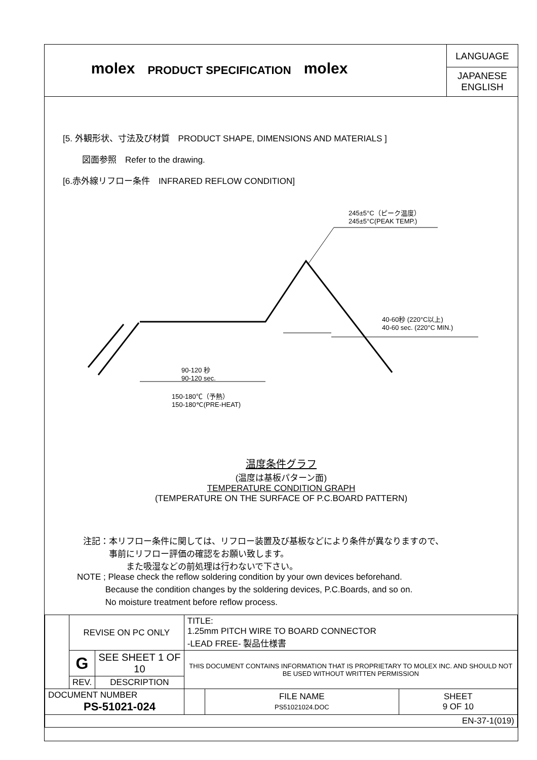molex
PRODUCT SPECIFICATION
molex
LANGUAGE
JAPANESE
ENGLISH
[5. 外観形状、寸法及び材質　PRODUCT SHAPE, DIMENSIONS AND MATERIALS ]
図面参照　Refer to the drawing.
[6.赤外線リフロー条件　INFRARED REFLOW CONDITION]
245±5°C（ピーク温度）
245±5°C(PEAK TEMP.)
40-60秒 (220°C以上)
40-60 sec. (220°C MIN.)
90-120 秒
90-120 sec.
150-180℃（予熱）
150-180℃(PRE-HEAT)
温度条件グラフ
(温度は基板パターン面)
TEMPERATURE CONDITION GRAPH
(TEMPERATURE ON THE SURFACE OF P.C.BOARD PATTERN)
注記：本リフロー条件に関しては、リフロー装置及び基板などにより条件が異なりますので、
　　　事前にリフロー評価の確認をお願い致します。
　　　　　また吸湿などの前処理は行わないで下さい。
NOTE ; Please check the reflow soldering condition by your own devices beforehand.
　　　 Because the condition changes by the soldering devices, P.C.Boards, and so on.
　　　 No moisture treatment before reflow process.
| | REVISE ON PC ONLY | | TITLE: 1.25mm PITCH WIRE TO BOARD CONNECTOR -LEAD FREE- 製品仕様書 | | |
| | G | SEE SHEET 1 OF 10 | THIS DOCUMENT CONTAINS INFORMATION THAT IS PROPRIETARY TO MOLEX INC. AND SHOULD NOT BE USED WITHOUT WRITTEN PERMISSION | | |
| | REV. | DESCRIPTION | | | |
| DOCUMENT NUMBER PS-51021-024 | | | | FILE NAME PS51021024.DOC | SHEET 9 OF 10 |
| EN-37-1(019) | | | | | |